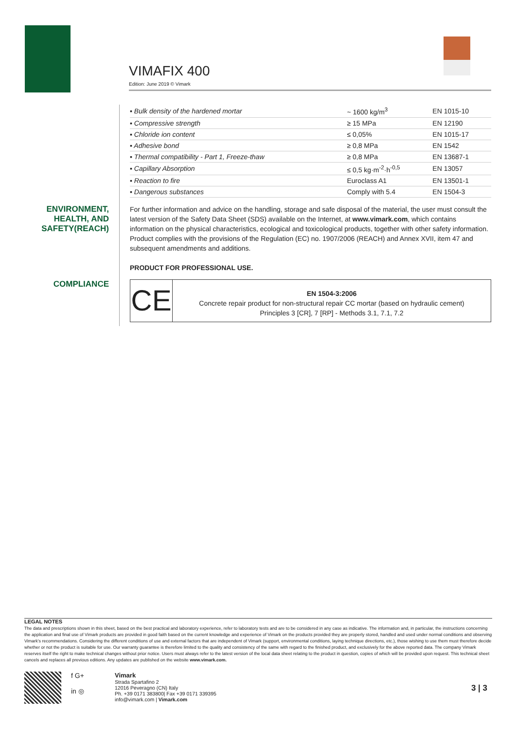VIMAFIX 400
Edition: June 2019 © Vimark
| ▪ Bulk density of the hardened mortar | ~ 1600 kg/m<sup>3</sup> | EN 1015-10 |
| ▪ Compressive strength | ≥ 15 MPa | EN 12190 |
| ▪ Chloride ion content | ≤ 0,05% | EN 1015-17 |
| ▪ Adhesive bond | ≥ 0,8 MPa | EN 1542 |
| ▪ Thermal compatibility - Part 1, Freeze-thaw | ≥ 0,8 MPa | EN 13687-1 |
| ▪ Capillary Absorption | ≤ 0,5 kg·m<sup>-2</sup>·h<sup>-0,5</sup> | EN 13057 |
| ▪ Reaction to fire | Euroclass A1 | EN 13501-1 |
| ▪ Dangerous substances | Comply with 5.4 | EN 1504-3 |
ENVIRONMENT, HEALTH, AND SAFETY(REACH)
For further information and advice on the handling, storage and safe disposal of the material, the user must consult the latest version of the Safety Data Sheet (SDS) available on the Internet, at www.vimark.com, which contains information on the physical characteristics, ecological and toxicological products, together with other safety information.
Product complies with the provisions of the Regulation (EC) no. 1907/2006 (REACH) and Annex XVII, item 47 and subsequent amendments and additions.
PRODUCT FOR PROFESSIONAL USE.
COMPLIANCE
CE
EN 1504-3:2006
Concrete repair product for non-structural repair CC mortar (based on hydraulic cement)
Principles 3 [CR], 7 [RP] - Methods 3.1, 7.1, 7.2
LEGAL NOTES
The data and prescriptions shown in this sheet, based on the best practical and laboratory experience, refer to laboratory tests and are to be considered in any case as indicative. The information and, in particular, the instructions concerning the application and final use of Vimark products are provided in good faith based on the current knowledge and experience of Vimark on the products provided they are properly stored, handled and used under normal conditions and observing Vimark's recommendations. Considering the different conditions of use and external factors that are independent of Vimark (support, environmental conditions, laying technique directions, etc.), those wishing to use them must therefore decide whether or not the product is suitable for use. Our warranty guarantee is therefore limited to the quality and consistency of the same with regard to the finished product, and exclusively for the above reported data. The company Vimark reserves itself the right to make technical changes without prior notice. Users must always refer to the latest version of the local data sheet relating to the product in question, copies of which will be provided upon request. This technical sheet cancels and replaces all previous editions. Any updates are published on the website www.vimark.com.
f G+
in ◎
Vimark
Strada Spartafino 2
12016 Peveragno (CN) Italy
Ph. +39 0171 383800| Fax +39 0171 339395
info@vimark.com | Vimark.com
3 | 3